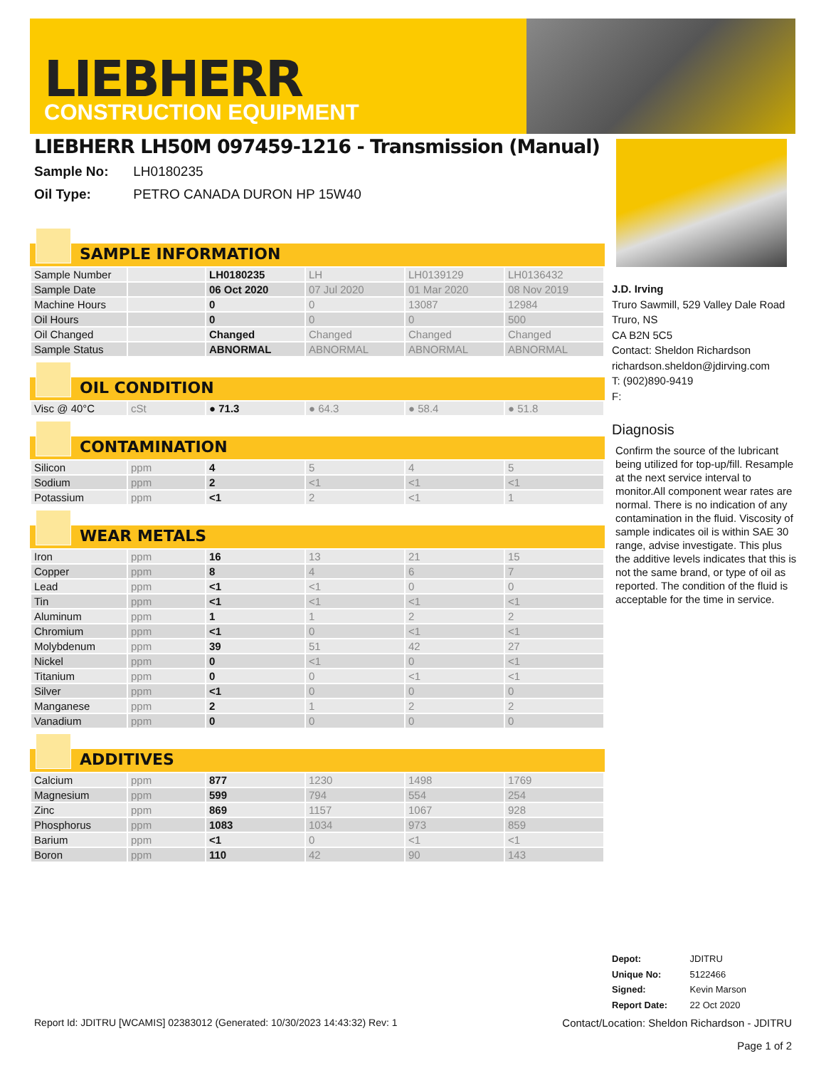LIEBHERR
CONSTRUCTION EQUIPMENT
LIEBHERR LH50M 097459-1216 - Transmission (Manual)
Sample No: LH0180235
Oil Type: PETRO CANADA DURON HP 15W40
SAMPLE INFORMATION
| Sample Number | | LH0180235 | LH | LH0139129 | LH0136432 |
| Sample Date | | 06 Oct 2020 | 07 Jul 2020 | 01 Mar 2020 | 08 Nov 2019 |
| Machine Hours | | 0 | 0 | 13087 | 12984 |
| Oil Hours | | 0 | 0 | 0 | 500 |
| Oil Changed | | Changed | Changed | Changed | Changed |
| Sample Status | | ABNORMAL | ABNORMAL | ABNORMAL | ABNORMAL |
OIL CONDITION
| Visc @ 40°C | cSt | ● 71.3 | ● 64.3 | ● 58.4 | ● 51.8 |
CONTAMINATION
| Silicon | ppm | 4 | 5 | 4 | 5 |
| Sodium | ppm | 2 | <1 | <1 | <1 |
| Potassium | ppm | <1 | 2 | <1 | 1 |
WEAR METALS
| Iron | ppm | 16 | 13 | 21 | 15 |
| Copper | ppm | 8 | 4 | 6 | 7 |
| Lead | ppm | <1 | <1 | 0 | 0 |
| Tin | ppm | <1 | <1 | <1 | <1 |
| Aluminum | ppm | 1 | 1 | 2 | 2 |
| Chromium | ppm | <1 | 0 | <1 | <1 |
| Molybdenum | ppm | 39 | 51 | 42 | 27 |
| Nickel | ppm | 0 | <1 | 0 | <1 |
| Titanium | ppm | 0 | 0 | <1 | <1 |
| Silver | ppm | <1 | 0 | 0 | 0 |
| Manganese | ppm | 2 | 1 | 2 | 2 |
| Vanadium | ppm | 0 | 0 | 0 | 0 |
ADDITIVES
| Calcium | ppm | 877 | 1230 | 1498 | 1769 |
| Magnesium | ppm | 599 | 794 | 554 | 254 |
| Zinc | ppm | 869 | 1157 | 1067 | 928 |
| Phosphorus | ppm | 1083 | 1034 | 973 | 859 |
| Barium | ppm | <1 | 0 | <1 | <1 |
| Boron | ppm | 110 | 42 | 90 | 143 |
J.D. Irving
Truro Sawmill, 529 Valley Dale Road
Truro, NS
CA B2N 5C5
Contact: Sheldon Richardson
richardson.sheldon@jdirving.com
T: (902)890-9419
F:
Diagnosis
Confirm the source of the lubricant being utilized for top-up/fill. Resample at the next service interval to monitor.All component wear rates are normal. There is no indication of any contamination in the fluid. Viscosity of sample indicates oil is within SAE 30 range, advise investigate. This plus the additive levels indicates that this is not the same brand, or type of oil as reported. The condition of the fluid is acceptable for the time in service.
Depot: JDITRU
Unique No: 5122466
Signed: Kevin Marson
Report Date: 22 Oct 2020
Report Id: JDITRU [WCAMIS] 02383012 (Generated: 10/30/2023 14:43:32) Rev: 1
Contact/Location: Sheldon Richardson - JDITRU
Page 1 of 2